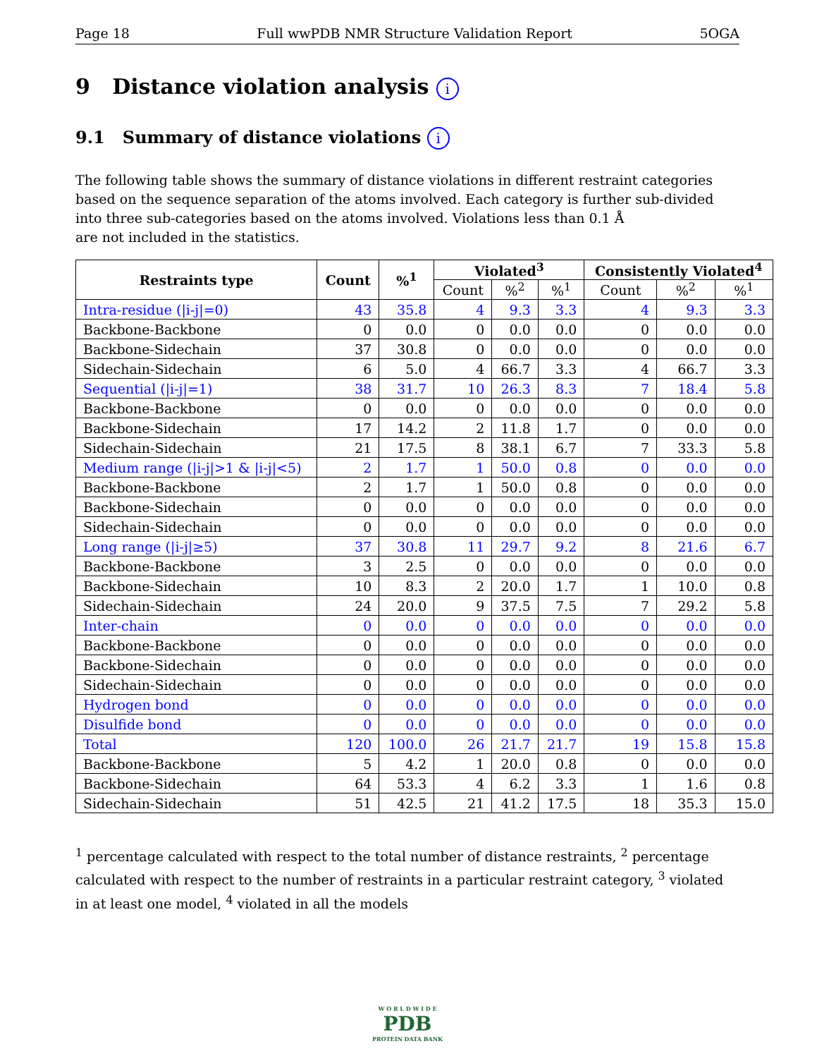Page 18 Full wwPDB NMR Structure Validation Report 5OGA
9 Distance violation analysis i
9.1 Summary of distance violations i
The following table shows the summary of distance violations in different restraint categories based on the sequence separation of the atoms involved. Each category is further sub-divided into three sub-categories based on the atoms involved. Violations less than 0.1 Å
are not included in the statistics.
| Restraints type | Count | %<sup>1</sup> | Violated<sup>3</sup> | | | Consistently Violated<sup>4</sup> | | |
| --- | --- | --- | --- | --- | --- | --- | --- | --- |
| | | | Count | %<sup>2</sup> | %<sup>1</sup> | Count | %<sup>2</sup> | %<sup>1</sup> |
| Intra-residue (/i-j/=0) | 43 | 35.8 | 4 | 9.3 | 3.3 | 4 | 9.3 | 3.3 |
| Backbone-Backbone | 0 | 0.0 | 0 | 0.0 | 0.0 | 0 | 0.0 | 0.0 |
| Backbone-Sidechain | 37 | 30.8 | 0 | 0.0 | 0.0 | 0 | 0.0 | 0.0 |
| Sidechain-Sidechain | 6 | 5.0 | 4 | 66.7 | 3.3 | 4 | 66.7 | 3.3 |
| Sequential (/i-j/=1) | 38 | 31.7 | 10 | 26.3 | 8.3 | 7 | 18.4 | 5.8 |
| Backbone-Backbone | 0 | 0.0 | 0 | 0.0 | 0.0 | 0 | 0.0 | 0.0 |
| Backbone-Sidechain | 17 | 14.2 | 2 | 11.8 | 1.7 | 0 | 0.0 | 0.0 |
| Sidechain-Sidechain | 21 | 17.5 | 8 | 38.1 | 6.7 | 7 | 33.3 | 5.8 |
| Medium range (/i-j/>1 & /i-j/<5) | 2 | 1.7 | 1 | 50.0 | 0.8 | 0 | 0.0 | 0.0 |
| Backbone-Backbone | 2 | 1.7 | 1 | 50.0 | 0.8 | 0 | 0.0 | 0.0 |
| Backbone-Sidechain | 0 | 0.0 | 0 | 0.0 | 0.0 | 0 | 0.0 | 0.0 |
| Sidechain-Sidechain | 0 | 0.0 | 0 | 0.0 | 0.0 | 0 | 0.0 | 0.0 |
| Long range (/i-j/≥5) | 37 | 30.8 | 11 | 29.7 | 9.2 | 8 | 21.6 | 6.7 |
| Backbone-Backbone | 3 | 2.5 | 0 | 0.0 | 0.0 | 0 | 0.0 | 0.0 |
| Backbone-Sidechain | 10 | 8.3 | 2 | 20.0 | 1.7 | 1 | 10.0 | 0.8 |
| Sidechain-Sidechain | 24 | 20.0 | 9 | 37.5 | 7.5 | 7 | 29.2 | 5.8 |
| Inter-chain | 0 | 0.0 | 0 | 0.0 | 0.0 | 0 | 0.0 | 0.0 |
| Backbone-Backbone | 0 | 0.0 | 0 | 0.0 | 0.0 | 0 | 0.0 | 0.0 |
| Backbone-Sidechain | 0 | 0.0 | 0 | 0.0 | 0.0 | 0 | 0.0 | 0.0 |
| Sidechain-Sidechain | 0 | 0.0 | 0 | 0.0 | 0.0 | 0 | 0.0 | 0.0 |
| Hydrogen bond | 0 | 0.0 | 0 | 0.0 | 0.0 | 0 | 0.0 | 0.0 |
| Disulfide bond | 0 | 0.0 | 0 | 0.0 | 0.0 | 0 | 0.0 | 0.0 |
| Total | 120 | 100.0 | 26 | 21.7 | 21.7 | 19 | 15.8 | 15.8 |
| Backbone-Backbone | 5 | 4.2 | 1 | 20.0 | 0.8 | 0 | 0.0 | 0.0 |
| Backbone-Sidechain | 64 | 53.3 | 4 | 6.2 | 3.3 | 1 | 1.6 | 0.8 |
| Sidechain-Sidechain | 51 | 42.5 | 21 | 41.2 | 17.5 | 18 | 35.3 | 15.0 |
<sup>1</sup> percentage calculated with respect to the total number of distance restraints, <sup>2</sup> percentage calculated with respect to the number of restraints in a particular restraint category, <sup>3</sup> violated in at least one model, <sup>4</sup> violated in all the models
W O R L D W I D E
PDB
PROTEIN DATA BANK